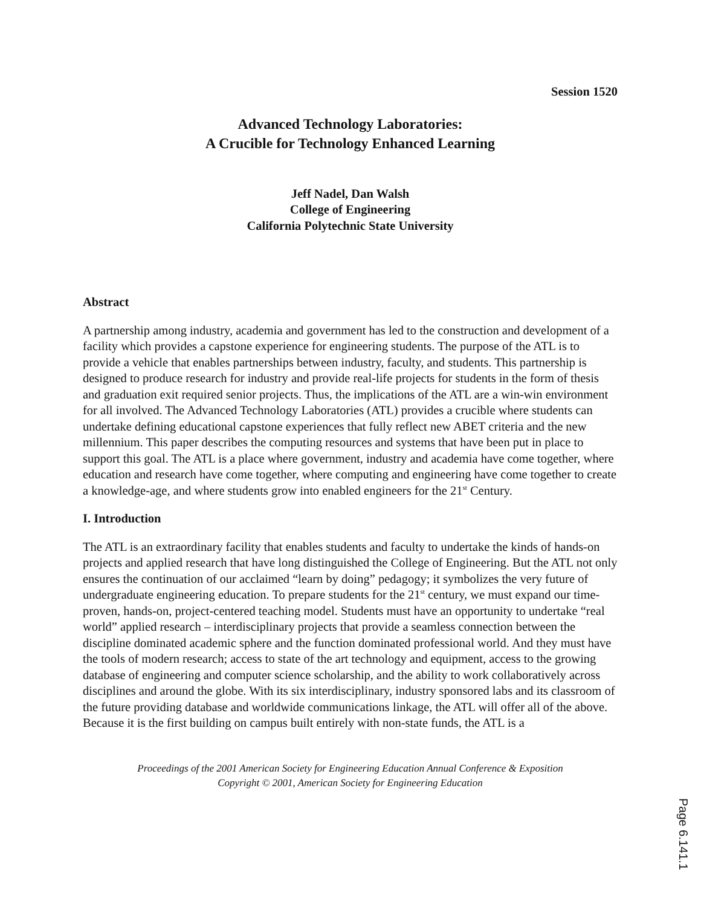Session 1520
Advanced Technology Laboratories:
A Crucible for Technology Enhanced Learning
Jeff Nadel, Dan Walsh
College of Engineering
California Polytechnic State University
Abstract
A partnership among industry, academia and government has led to the construction and development of a facility which provides a capstone experience for engineering students. The purpose of the ATL is to provide a vehicle that enables partnerships between industry, faculty, and students. This partnership is designed to produce research for industry and provide real-life projects for students in the form of thesis and graduation exit required senior projects. Thus, the implications of the ATL are a win-win environment for all involved. The Advanced Technology Laboratories (ATL) provides a crucible where students can undertake defining educational capstone experiences that fully reflect new ABET criteria and the new millennium. This paper describes the computing resources and systems that have been put in place to support this goal. The ATL is a place where government, industry and academia have come together, where education and research have come together, where computing and engineering have come together to create a knowledge-age, and where students grow into enabled engineers for the 21<sup>st</sup> Century.
I. Introduction
The ATL is an extraordinary facility that enables students and faculty to undertake the kinds of hands-on projects and applied research that have long distinguished the College of Engineering. But the ATL not only ensures the continuation of our acclaimed “learn by doing” pedagogy; it symbolizes the very future of undergraduate engineering education. To prepare students for the 21<sup>st</sup> century, we must expand our time-proven, hands-on, project-centered teaching model. Students must have an opportunity to undertake “real world” applied research – interdisciplinary projects that provide a seamless connection between the discipline dominated academic sphere and the function dominated professional world. And they must have the tools of modern research; access to state of the art technology and equipment, access to the growing database of engineering and computer science scholarship, and the ability to work collaboratively across disciplines and around the globe. With its six interdisciplinary, industry sponsored labs and its classroom of the future providing database and worldwide communications linkage, the ATL will offer all of the above. Because it is the first building on campus built entirely with non-state funds, the ATL is a
Proceedings of the 2001 American Society for Engineering Education Annual Conference & Exposition
Copyright © 2001, American Society for Engineering Education
Page 6.141.1